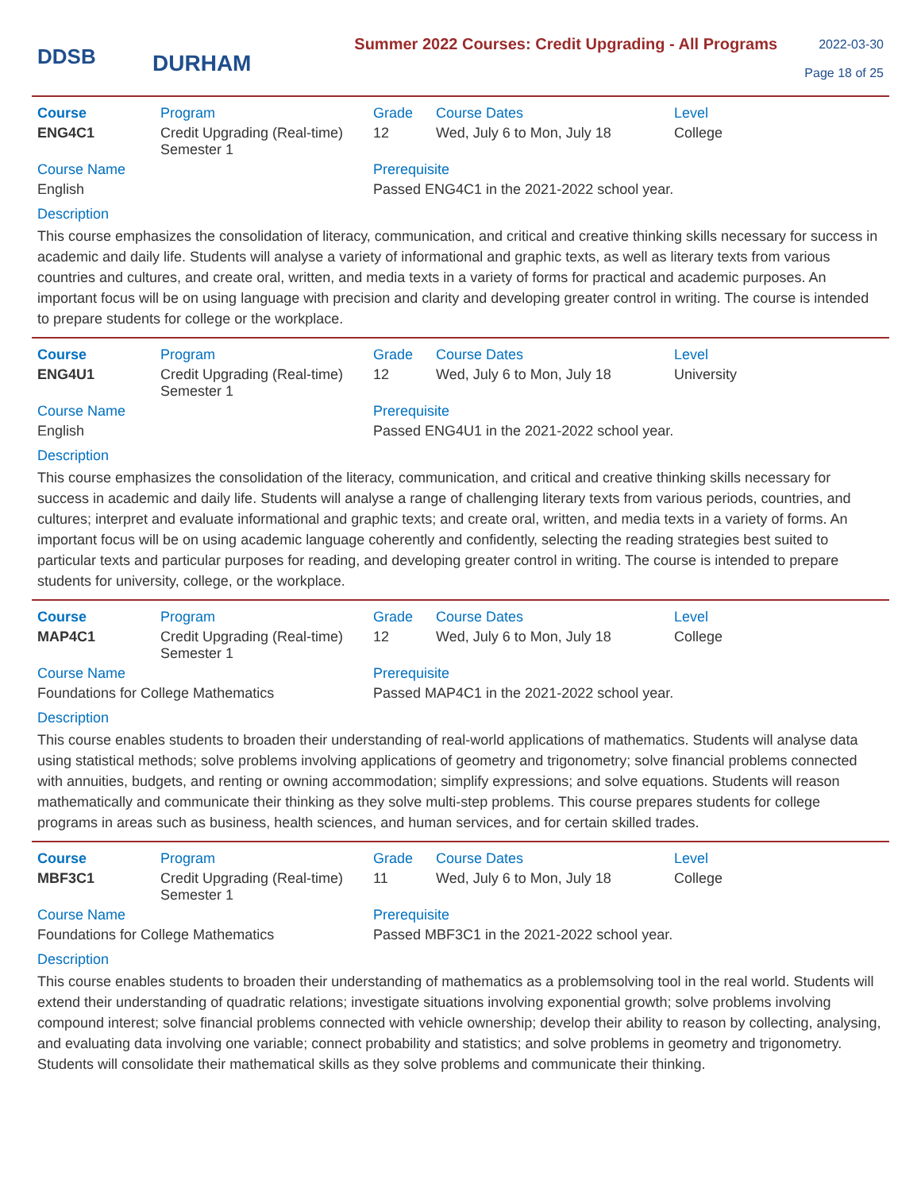DDSB
DURHAM
Summer 2022 Courses: Credit Upgrading - All Programs
2022-03-30
Page 18 of 25
| Course | Program | Grade | Course Dates | Level |
| --- | --- | --- | --- | --- |
| ENG4C1 | Credit Upgrading (Real-time) Semester 1 | 12 | Wed, July 6 to Mon, July 18 | College |
| Course Name | | Prerequisite | | |
| English | | Passed ENG4C1 in the 2021-2022 school year. | | |
Description
This course emphasizes the consolidation of literacy, communication, and critical and creative thinking skills necessary for success in academic and daily life. Students will analyse a variety of informational and graphic texts, as well as literary texts from various countries and cultures, and create oral, written, and media texts in a variety of forms for practical and academic purposes. An important focus will be on using language with precision and clarity and developing greater control in writing. The course is intended to prepare students for college or the workplace.
| Course | Program | Grade | Course Dates | Level |
| --- | --- | --- | --- | --- |
| ENG4U1 | Credit Upgrading (Real-time) Semester 1 | 12 | Wed, July 6 to Mon, July 18 | University |
| Course Name | | Prerequisite | | |
| English | | Passed ENG4U1 in the 2021-2022 school year. | | |
Description
This course emphasizes the consolidation of the literacy, communication, and critical and creative thinking skills necessary for success in academic and daily life. Students will analyse a range of challenging literary texts from various periods, countries, and cultures; interpret and evaluate informational and graphic texts; and create oral, written, and media texts in a variety of forms. An important focus will be on using academic language coherently and confidently, selecting the reading strategies best suited to particular texts and particular purposes for reading, and developing greater control in writing. The course is intended to prepare students for university, college, or the workplace.
| Course | Program | Grade | Course Dates | Level |
| --- | --- | --- | --- | --- |
| MAP4C1 | Credit Upgrading (Real-time) Semester 1 | 12 | Wed, July 6 to Mon, July 18 | College |
| Course Name | | Prerequisite | | |
| Foundations for College Mathematics | | Passed MAP4C1 in the 2021-2022 school year. | | |
Description
This course enables students to broaden their understanding of real-world applications of mathematics. Students will analyse data using statistical methods; solve problems involving applications of geometry and trigonometry; solve financial problems connected with annuities, budgets, and renting or owning accommodation; simplify expressions; and solve equations. Students will reason mathematically and communicate their thinking as they solve multi-step problems. This course prepares students for college programs in areas such as business, health sciences, and human services, and for certain skilled trades.
| Course | Program | Grade | Course Dates | Level |
| --- | --- | --- | --- | --- |
| MBF3C1 | Credit Upgrading (Real-time) Semester 1 | 11 | Wed, July 6 to Mon, July 18 | College |
| Course Name | | Prerequisite | | |
| Foundations for College Mathematics | | Passed MBF3C1 in the 2021-2022 school year. | | |
Description
This course enables students to broaden their understanding of mathematics as a problemsolving tool in the real world. Students will extend their understanding of quadratic relations; investigate situations involving exponential growth; solve problems involving compound interest; solve financial problems connected with vehicle ownership; develop their ability to reason by collecting, analysing, and evaluating data involving one variable; connect probability and statistics; and solve problems in geometry and trigonometry. Students will consolidate their mathematical skills as they solve problems and communicate their thinking.